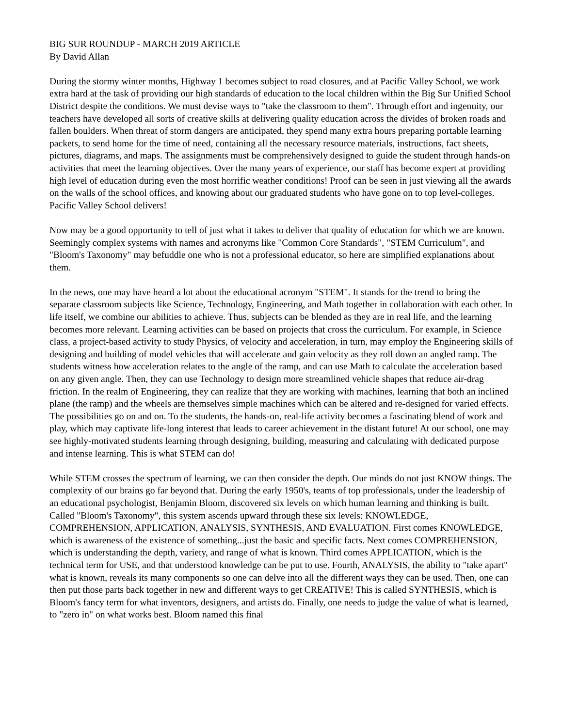BIG SUR ROUNDUP - MARCH 2019 ARTICLE
By David Allan
During the stormy winter months, Highway 1 becomes subject to road closures, and at Pacific Valley School, we work extra hard at the task of providing our high standards of education to the local children within the Big Sur Unified School District despite the conditions. We must devise ways to "take the classroom to them". Through effort and ingenuity, our teachers have developed all sorts of creative skills at delivering quality education across the divides of broken roads and fallen boulders. When threat of storm dangers are anticipated, they spend many extra hours preparing portable learning packets, to send home for the time of need, containing all the necessary resource materials, instructions, fact sheets, pictures, diagrams, and maps. The assignments must be comprehensively designed to guide the student through hands-on activities that meet the learning objectives. Over the many years of experience, our staff has become expert at providing high level of education during even the most horrific weather conditions! Proof can be seen in just viewing all the awards on the walls of the school offices, and knowing about our graduated students who have gone on to top level-colleges. Pacific Valley School delivers!
Now may be a good opportunity to tell of just what it takes to deliver that quality of education for which we are known. Seemingly complex systems with names and acronyms like "Common Core Standards", "STEM Curriculum", and "Bloom's Taxonomy" may befuddle one who is not a professional educator, so here are simplified explanations about them.
In the news, one may have heard a lot about the educational acronym "STEM". It stands for the trend to bring the separate classroom subjects like Science, Technology, Engineering, and Math together in collaboration with each other. In life itself, we combine our abilities to achieve. Thus, subjects can be blended as they are in real life, and the learning becomes more relevant. Learning activities can be based on projects that cross the curriculum. For example, in Science class, a project-based activity to study Physics, of velocity and acceleration, in turn, may employ the Engineering skills of designing and building of model vehicles that will accelerate and gain velocity as they roll down an angled ramp. The students witness how acceleration relates to the angle of the ramp, and can use Math to calculate the acceleration based on any given angle. Then, they can use Technology to design more streamlined vehicle shapes that reduce air-drag friction. In the realm of Engineering, they can realize that they are working with machines, learning that both an inclined plane (the ramp) and the wheels are themselves simple machines which can be altered and re-designed for varied effects. The possibilities go on and on. To the students, the hands-on, real-life activity becomes a fascinating blend of work and play, which may captivate life-long interest that leads to career achievement in the distant future! At our school, one may see highly-motivated students learning through designing, building, measuring and calculating with dedicated purpose and intense learning. This is what STEM can do!
While STEM crosses the spectrum of learning, we can then consider the depth. Our minds do not just KNOW things. The complexity of our brains go far beyond that. During the early 1950's, teams of top professionals, under the leadership of an educational psychologist, Benjamin Bloom, discovered six levels on which human learning and thinking is built. Called "Bloom's Taxonomy", this system ascends upward through these six levels: KNOWLEDGE, COMPREHENSION, APPLICATION, ANALYSIS, SYNTHESIS, AND EVALUATION. First comes KNOWLEDGE, which is awareness of the existence of something...just the basic and specific facts. Next comes COMPREHENSION, which is understanding the depth, variety, and range of what is known. Third comes APPLICATION, which is the technical term for USE, and that understood knowledge can be put to use. Fourth, ANALYSIS, the ability to "take apart" what is known, reveals its many components so one can delve into all the different ways they can be used. Then, one can then put those parts back together in new and different ways to get CREATIVE! This is called SYNTHESIS, which is Bloom's fancy term for what inventors, designers, and artists do. Finally, one needs to judge the value of what is learned, to "zero in" on what works best. Bloom named this final